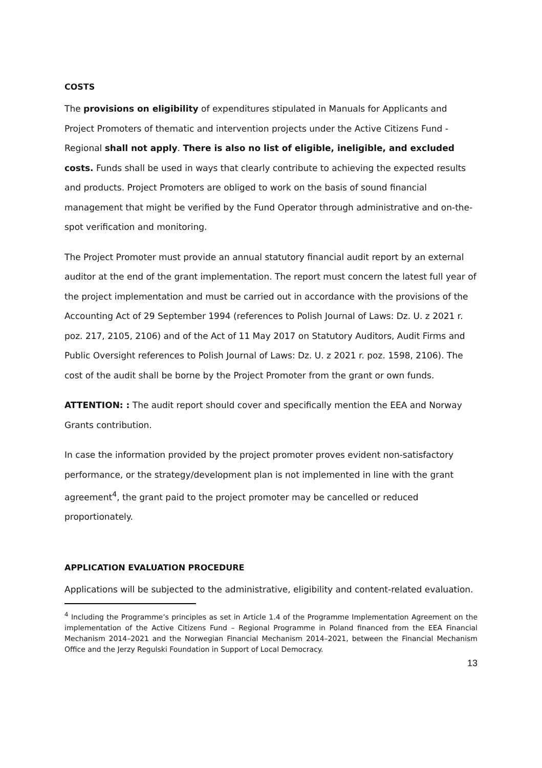COSTS
The provisions on eligibility of expenditures stipulated in Manuals for Applicants and Project Promoters of thematic and intervention projects under the Active Citizens Fund - Regional shall not apply. There is also no list of eligible, ineligible, and excluded costs. Funds shall be used in ways that clearly contribute to achieving the expected results and products. Project Promoters are obliged to work on the basis of sound financial management that might be verified by the Fund Operator through administrative and on-the-spot verification and monitoring.
The Project Promoter must provide an annual statutory financial audit report by an external auditor at the end of the grant implementation. The report must concern the latest full year of the project implementation and must be carried out in accordance with the provisions of the Accounting Act of 29 September 1994 (references to Polish Journal of Laws: Dz. U. z 2021 r. poz. 217, 2105, 2106) and of the Act of 11 May 2017 on Statutory Auditors, Audit Firms and Public Oversight references to Polish Journal of Laws: Dz. U. z 2021 r. poz. 1598, 2106). The cost of the audit shall be borne by the Project Promoter from the grant or own funds.
ATTENTION: : The audit report should cover and specifically mention the EEA and Norway Grants contribution.
In case the information provided by the project promoter proves evident non-satisfactory performance, or the strategy/development plan is not implemented in line with the grant agreement<sup>4</sup>, the grant paid to the project promoter may be cancelled or reduced proportionately.
APPLICATION EVALUATION PROCEDURE
Applications will be subjected to the administrative, eligibility and content-related evaluation.
<sup>4</sup> Including the Programme’s principles as set in Article 1.4 of the Programme Implementation Agreement on the implementation of the Active Citizens Fund – Regional Programme in Poland financed from the EEA Financial Mechanism 2014–2021 and the Norwegian Financial Mechanism 2014–2021, between the Financial Mechanism Office and the Jerzy Regulski Foundation in Support of Local Democracy.
13